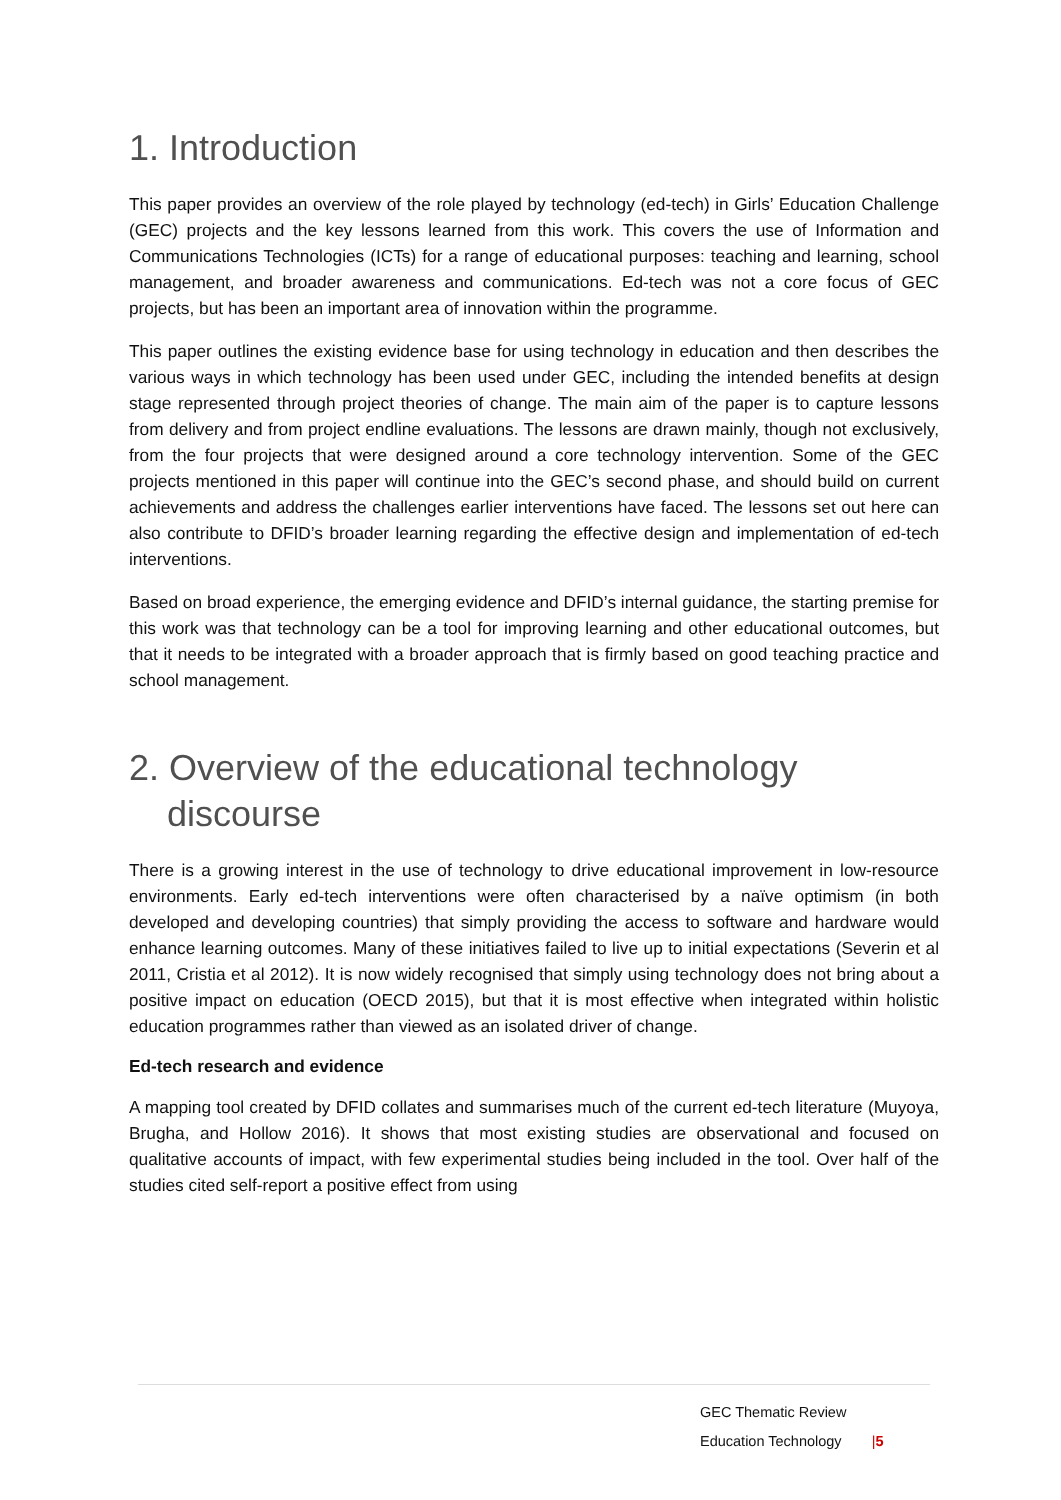1. Introduction
This paper provides an overview of the role played by technology (ed-tech) in Girls’ Education Challenge (GEC) projects and the key lessons learned from this work. This covers the use of Information and Communications Technologies (ICTs) for a range of educational purposes: teaching and learning, school management, and broader awareness and communications. Ed-tech was not a core focus of GEC projects, but has been an important area of innovation within the programme.
This paper outlines the existing evidence base for using technology in education and then describes the various ways in which technology has been used under GEC, including the intended benefits at design stage represented through project theories of change. The main aim of the paper is to capture lessons from delivery and from project endline evaluations. The lessons are drawn mainly, though not exclusively, from the four projects that were designed around a core technology intervention. Some of the GEC projects mentioned in this paper will continue into the GEC’s second phase, and should build on current achievements and address the challenges earlier interventions have faced. The lessons set out here can also contribute to DFID’s broader learning regarding the effective design and implementation of ed-tech interventions.
Based on broad experience, the emerging evidence and DFID’s internal guidance, the starting premise for this work was that technology can be a tool for improving learning and other educational outcomes, but that it needs to be integrated with a broader approach that is firmly based on good teaching practice and school management.
2. Overview of the educational technology discourse
There is a growing interest in the use of technology to drive educational improvement in low-resource environments. Early ed-tech interventions were often characterised by a naïve optimism (in both developed and developing countries) that simply providing the access to software and hardware would enhance learning outcomes. Many of these initiatives failed to live up to initial expectations (Severin et al 2011, Cristia et al 2012). It is now widely recognised that simply using technology does not bring about a positive impact on education (OECD 2015), but that it is most effective when integrated within holistic education programmes rather than viewed as an isolated driver of change.
Ed-tech research and evidence
A mapping tool created by DFID collates and summarises much of the current ed-tech literature (Muyoya, Brugha, and Hollow 2016). It shows that most existing studies are observational and focused on qualitative accounts of impact, with few experimental studies being included in the tool. Over half of the studies cited self-report a positive effect from using
GEC Thematic Review
Education Technology |5